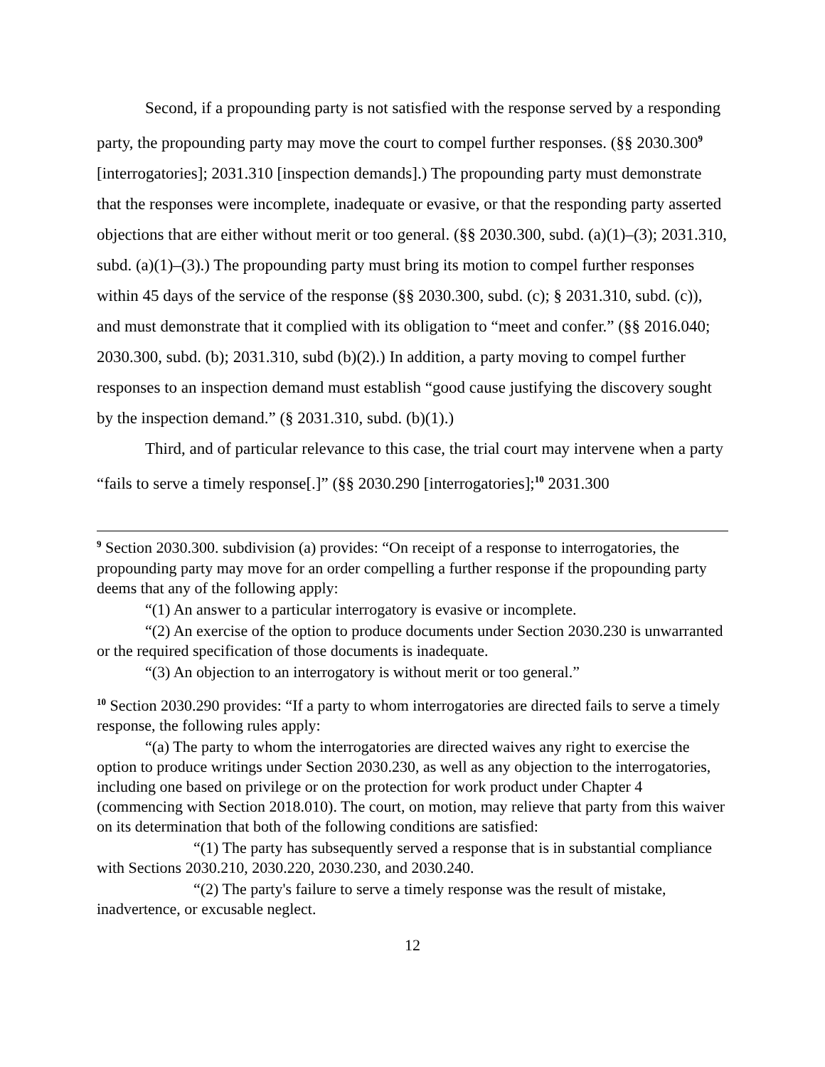Second, if a propounding party is not satisfied with the response served by a responding party, the propounding party may move the court to compel further responses. (§§ 2030.300<sup>9</sup> [interrogatories]; 2031.310 [inspection demands].) The propounding party must demonstrate that the responses were incomplete, inadequate or evasive, or that the responding party asserted objections that are either without merit or too general. (§§ 2030.300, subd. (a)(1)–(3); 2031.310, subd. (a)(1)–(3).) The propounding party must bring its motion to compel further responses within 45 days of the service of the response (§§ 2030.300, subd. (c); § 2031.310, subd. (c)), and must demonstrate that it complied with its obligation to “meet and confer.” (§§ 2016.040; 2030.300, subd. (b); 2031.310, subd (b)(2).) In addition, a party moving to compel further responses to an inspection demand must establish “good cause justifying the discovery sought by the inspection demand.” (§ 2031.310, subd. (b)(1).)
Third, and of particular relevance to this case, the trial court may intervene when a party “fails to serve a timely response[.]” (§§ 2030.290 [interrogatories];<sup>10</sup> 2031.300
<sup>9</sup> Section 2030.300. subdivision (a) provides: “On receipt of a response to interrogatories, the propounding party may move for an order compelling a further response if the propounding party deems that any of the following apply:
“(1) An answer to a particular interrogatory is evasive or incomplete.
“(2) An exercise of the option to produce documents under Section 2030.230 is unwarranted or the required specification of those documents is inadequate.
“(3) An objection to an interrogatory is without merit or too general.”
<sup>10</sup> Section 2030.290 provides: “If a party to whom interrogatories are directed fails to serve a timely response, the following rules apply:
“(a) The party to whom the interrogatories are directed waives any right to exercise the option to produce writings under Section 2030.230, as well as any objection to the interrogatories, including one based on privilege or on the protection for work product under Chapter 4 (commencing with Section 2018.010). The court, on motion, may relieve that party from this waiver on its determination that both of the following conditions are satisfied:
“(1) The party has subsequently served a response that is in substantial compliance with Sections 2030.210, 2030.220, 2030.230, and 2030.240.
“(2) The party's failure to serve a timely response was the result of mistake, inadvertence, or excusable neglect.
12